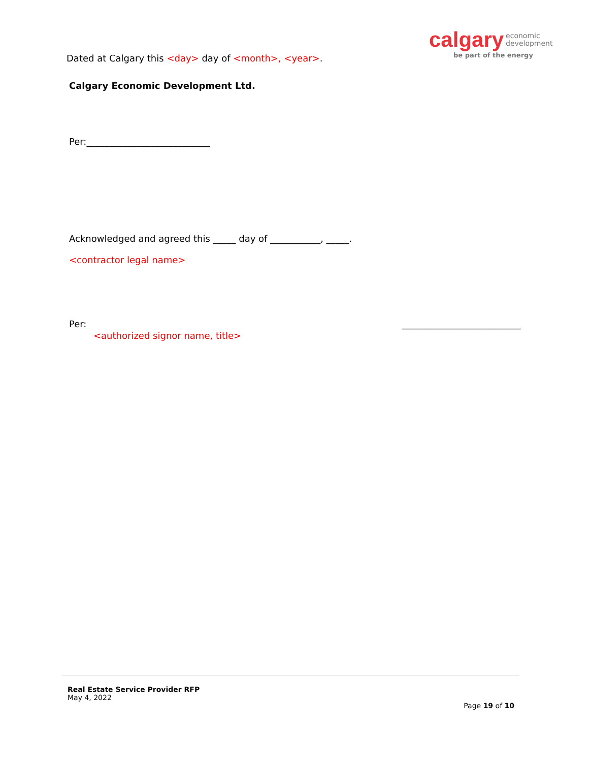calgary economic
development
be part of the energy
Dated at Calgary this <day> day of <month>, <year>.
Calgary Economic Development Ltd.
Per:___________________________
Acknowledged and agreed this _____ day of ___________, _____.
<contractor legal name>
Per: __________________________
<authorized signor name, title>
Real Estate Service Provider RFP
May 4, 2022
Page 19 of 10